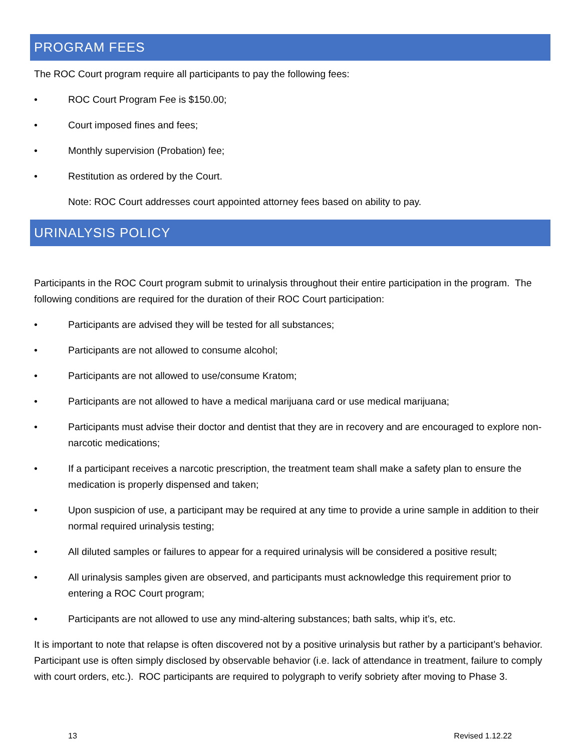PROGRAM FEES
The ROC Court program require all participants to pay the following fees:
• ROC Court Program Fee is $150.00;
• Court imposed fines and fees;
• Monthly supervision (Probation) fee;
• Restitution as ordered by the Court.
Note: ROC Court addresses court appointed attorney fees based on ability to pay.
URINALYSIS POLICY
Participants in the ROC Court program submit to urinalysis throughout their entire participation in the program. The following conditions are required for the duration of their ROC Court participation:
• Participants are advised they will be tested for all substances;
• Participants are not allowed to consume alcohol;
• Participants are not allowed to use/consume Kratom;
• Participants are not allowed to have a medical marijuana card or use medical marijuana;
• Participants must advise their doctor and dentist that they are in recovery and are encouraged to explore non-narcotic medications;
• If a participant receives a narcotic prescription, the treatment team shall make a safety plan to ensure the medication is properly dispensed and taken;
• Upon suspicion of use, a participant may be required at any time to provide a urine sample in addition to their normal required urinalysis testing;
• All diluted samples or failures to appear for a required urinalysis will be considered a positive result;
• All urinalysis samples given are observed, and participants must acknowledge this requirement prior to entering a ROC Court program;
• Participants are not allowed to use any mind-altering substances; bath salts, whip it’s, etc.
It is important to note that relapse is often discovered not by a positive urinalysis but rather by a participant’s behavior. Participant use is often simply disclosed by observable behavior (i.e. lack of attendance in treatment, failure to comply with court orders, etc.). ROC participants are required to polygraph to verify sobriety after moving to Phase 3.
13 Revised 1.12.22